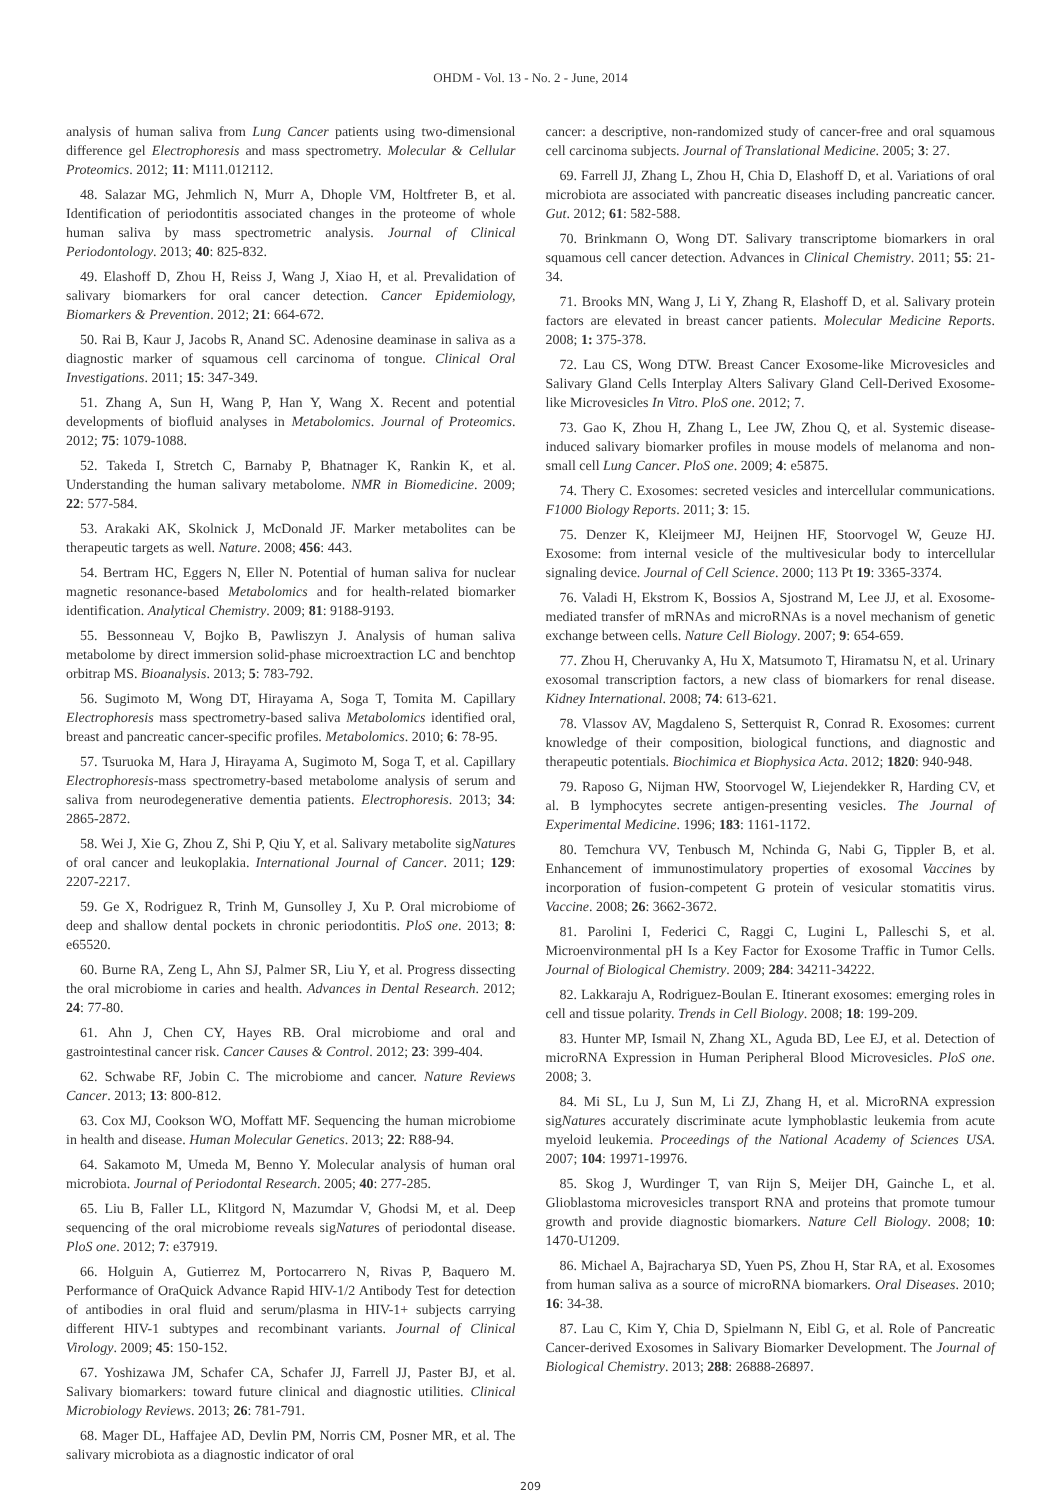OHDM - Vol. 13 - No. 2 - June, 2014
analysis of human saliva from Lung Cancer patients using two-dimensional difference gel Electrophoresis and mass spectrometry. Molecular & Cellular Proteomics. 2012; 11: M111.012112.
48. Salazar MG, Jehmlich N, Murr A, Dhople VM, Holtfreter B, et al. Identification of periodontitis associated changes in the proteome of whole human saliva by mass spectrometric analysis. Journal of Clinical Periodontology. 2013; 40: 825-832.
49. Elashoff D, Zhou H, Reiss J, Wang J, Xiao H, et al. Prevalidation of salivary biomarkers for oral cancer detection. Cancer Epidemiology, Biomarkers & Prevention. 2012; 21: 664-672.
50. Rai B, Kaur J, Jacobs R, Anand SC. Adenosine deaminase in saliva as a diagnostic marker of squamous cell carcinoma of tongue. Clinical Oral Investigations. 2011; 15: 347-349.
51. Zhang A, Sun H, Wang P, Han Y, Wang X. Recent and potential developments of biofluid analyses in Metabolomics. Journal of Proteomics. 2012; 75: 1079-1088.
52. Takeda I, Stretch C, Barnaby P, Bhatnager K, Rankin K, et al. Understanding the human salivary metabolome. NMR in Biomedicine. 2009; 22: 577-584.
53. Arakaki AK, Skolnick J, McDonald JF. Marker metabolites can be therapeutic targets as well. Nature. 2008; 456: 443.
54. Bertram HC, Eggers N, Eller N. Potential of human saliva for nuclear magnetic resonance-based Metabolomics and for health-related biomarker identification. Analytical Chemistry. 2009; 81: 9188-9193.
55. Bessonneau V, Bojko B, Pawliszyn J. Analysis of human saliva metabolome by direct immersion solid-phase microextraction LC and benchtop orbitrap MS. Bioanalysis. 2013; 5: 783-792.
56. Sugimoto M, Wong DT, Hirayama A, Soga T, Tomita M. Capillary Electrophoresis mass spectrometry-based saliva Metabolomics identified oral, breast and pancreatic cancer-specific profiles. Metabolomics. 2010; 6: 78-95.
57. Tsuruoka M, Hara J, Hirayama A, Sugimoto M, Soga T, et al. Capillary Electrophoresis-mass spectrometry-based metabolome analysis of serum and saliva from neurodegenerative dementia patients. Electrophoresis. 2013; 34: 2865-2872.
58. Wei J, Xie G, Zhou Z, Shi P, Qiu Y, et al. Salivary metabolite sigNatures of oral cancer and leukoplakia. International Journal of Cancer. 2011; 129: 2207-2217.
59. Ge X, Rodriguez R, Trinh M, Gunsolley J, Xu P. Oral microbiome of deep and shallow dental pockets in chronic periodontitis. PloS one. 2013; 8: e65520.
60. Burne RA, Zeng L, Ahn SJ, Palmer SR, Liu Y, et al. Progress dissecting the oral microbiome in caries and health. Advances in Dental Research. 2012; 24: 77-80.
61. Ahn J, Chen CY, Hayes RB. Oral microbiome and oral and gastrointestinal cancer risk. Cancer Causes & Control. 2012; 23: 399-404.
62. Schwabe RF, Jobin C. The microbiome and cancer. Nature Reviews Cancer. 2013; 13: 800-812.
63. Cox MJ, Cookson WO, Moffatt MF. Sequencing the human microbiome in health and disease. Human Molecular Genetics. 2013; 22: R88-94.
64. Sakamoto M, Umeda M, Benno Y. Molecular analysis of human oral microbiota. Journal of Periodontal Research. 2005; 40: 277-285.
65. Liu B, Faller LL, Klitgord N, Mazumdar V, Ghodsi M, et al. Deep sequencing of the oral microbiome reveals sigNatures of periodontal disease. PloS one. 2012; 7: e37919.
66. Holguin A, Gutierrez M, Portocarrero N, Rivas P, Baquero M. Performance of OraQuick Advance Rapid HIV-1/2 Antibody Test for detection of antibodies in oral fluid and serum/plasma in HIV-1+ subjects carrying different HIV-1 subtypes and recombinant variants. Journal of Clinical Virology. 2009; 45: 150-152.
67. Yoshizawa JM, Schafer CA, Schafer JJ, Farrell JJ, Paster BJ, et al. Salivary biomarkers: toward future clinical and diagnostic utilities. Clinical Microbiology Reviews. 2013; 26: 781-791.
68. Mager DL, Haffajee AD, Devlin PM, Norris CM, Posner MR, et al. The salivary microbiota as a diagnostic indicator of oral
cancer: a descriptive, non-randomized study of cancer-free and oral squamous cell carcinoma subjects. Journal of Translational Medicine. 2005; 3: 27.
69. Farrell JJ, Zhang L, Zhou H, Chia D, Elashoff D, et al. Variations of oral microbiota are associated with pancreatic diseases including pancreatic cancer. Gut. 2012; 61: 582-588.
70. Brinkmann O, Wong DT. Salivary transcriptome biomarkers in oral squamous cell cancer detection. Advances in Clinical Chemistry. 2011; 55: 21-34.
71. Brooks MN, Wang J, Li Y, Zhang R, Elashoff D, et al. Salivary protein factors are elevated in breast cancer patients. Molecular Medicine Reports. 2008; 1: 375-378.
72. Lau CS, Wong DTW. Breast Cancer Exosome-like Microvesicles and Salivary Gland Cells Interplay Alters Salivary Gland Cell-Derived Exosome-like Microvesicles In Vitro. PloS one. 2012; 7.
73. Gao K, Zhou H, Zhang L, Lee JW, Zhou Q, et al. Systemic disease-induced salivary biomarker profiles in mouse models of melanoma and non-small cell Lung Cancer. PloS one. 2009; 4: e5875.
74. Thery C. Exosomes: secreted vesicles and intercellular communications. F1000 Biology Reports. 2011; 3: 15.
75. Denzer K, Kleijmeer MJ, Heijnen HF, Stoorvogel W, Geuze HJ. Exosome: from internal vesicle of the multivesicular body to intercellular signaling device. Journal of Cell Science. 2000; 113 Pt 19: 3365-3374.
76. Valadi H, Ekstrom K, Bossios A, Sjostrand M, Lee JJ, et al. Exosome-mediated transfer of mRNAs and microRNAs is a novel mechanism of genetic exchange between cells. Nature Cell Biology. 2007; 9: 654-659.
77. Zhou H, Cheruvanky A, Hu X, Matsumoto T, Hiramatsu N, et al. Urinary exosomal transcription factors, a new class of biomarkers for renal disease. Kidney International. 2008; 74: 613-621.
78. Vlassov AV, Magdaleno S, Setterquist R, Conrad R. Exosomes: current knowledge of their composition, biological functions, and diagnostic and therapeutic potentials. Biochimica et Biophysica Acta. 2012; 1820: 940-948.
79. Raposo G, Nijman HW, Stoorvogel W, Liejendekker R, Harding CV, et al. B lymphocytes secrete antigen-presenting vesicles. The Journal of Experimental Medicine. 1996; 183: 1161-1172.
80. Temchura VV, Tenbusch M, Nchinda G, Nabi G, Tippler B, et al. Enhancement of immunostimulatory properties of exosomal Vaccines by incorporation of fusion-competent G protein of vesicular stomatitis virus. Vaccine. 2008; 26: 3662-3672.
81. Parolini I, Federici C, Raggi C, Lugini L, Palleschi S, et al. Microenvironmental pH Is a Key Factor for Exosome Traffic in Tumor Cells. Journal of Biological Chemistry. 2009; 284: 34211-34222.
82. Lakkaraju A, Rodriguez-Boulan E. Itinerant exosomes: emerging roles in cell and tissue polarity. Trends in Cell Biology. 2008; 18: 199-209.
83. Hunter MP, Ismail N, Zhang XL, Aguda BD, Lee EJ, et al. Detection of microRNA Expression in Human Peripheral Blood Microvesicles. PloS one. 2008; 3.
84. Mi SL, Lu J, Sun M, Li ZJ, Zhang H, et al. MicroRNA expression sigNatures accurately discriminate acute lymphoblastic leukemia from acute myeloid leukemia. Proceedings of the National Academy of Sciences USA. 2007; 104: 19971-19976.
85. Skog J, Wurdinger T, van Rijn S, Meijer DH, Gainche L, et al. Glioblastoma microvesicles transport RNA and proteins that promote tumour growth and provide diagnostic biomarkers. Nature Cell Biology. 2008; 10: 1470-U1209.
86. Michael A, Bajracharya SD, Yuen PS, Zhou H, Star RA, et al. Exosomes from human saliva as a source of microRNA biomarkers. Oral Diseases. 2010; 16: 34-38.
87. Lau C, Kim Y, Chia D, Spielmann N, Eibl G, et al. Role of Pancreatic Cancer-derived Exosomes in Salivary Biomarker Development. The Journal of Biological Chemistry. 2013; 288: 26888-26897.
209